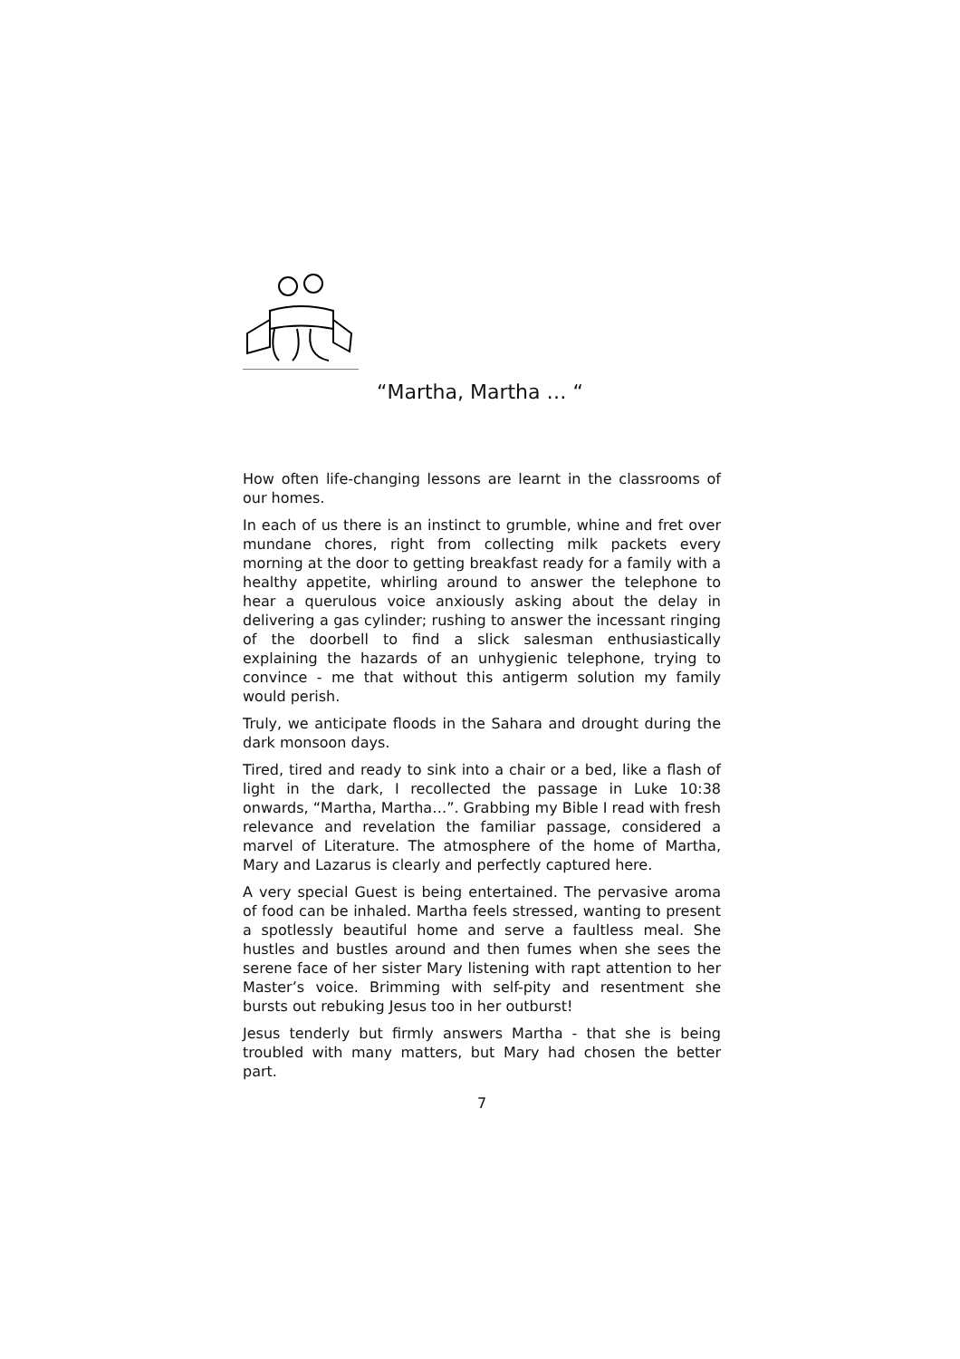“Martha, Martha … “
How often life-changing lessons are learnt in the classrooms of our homes.
In each of us there is an instinct to grumble, whine and fret over mundane chores, right from collecting milk packets every morning at the door to getting breakfast ready for a family with a healthy appetite, whirling around to answer the telephone to hear a querulous voice anxiously asking about the delay in delivering a gas cylinder; rushing to answer the incessant ringing of the doorbell to find a slick salesman enthusiastically explaining the hazards of an unhygienic telephone, trying to convince - me that without this antigerm solution my family would perish.
Truly, we anticipate floods in the Sahara and drought during the dark monsoon days.
Tired, tired and ready to sink into a chair or a bed, like a flash of light in the dark, I recollected the passage in Luke 10:38 onwards, “Martha, Martha…”. Grabbing my Bible I read with fresh relevance and revelation the familiar passage, considered a marvel of Literature. The atmosphere of the home of Martha, Mary and Lazarus is clearly and perfectly captured here.
A very special Guest is being entertained. The pervasive aroma of food can be inhaled. Martha feels stressed, wanting to present a spotlessly beautiful home and serve a faultless meal. She hustles and bustles around and then fumes when she sees the serene face of her sister Mary listening with rapt attention to her Master’s voice. Brimming with self-pity and resentment she bursts out rebuking Jesus too in her outburst!
Jesus tenderly but firmly answers Martha - that she is being troubled with many matters, but Mary had chosen the better part.
7